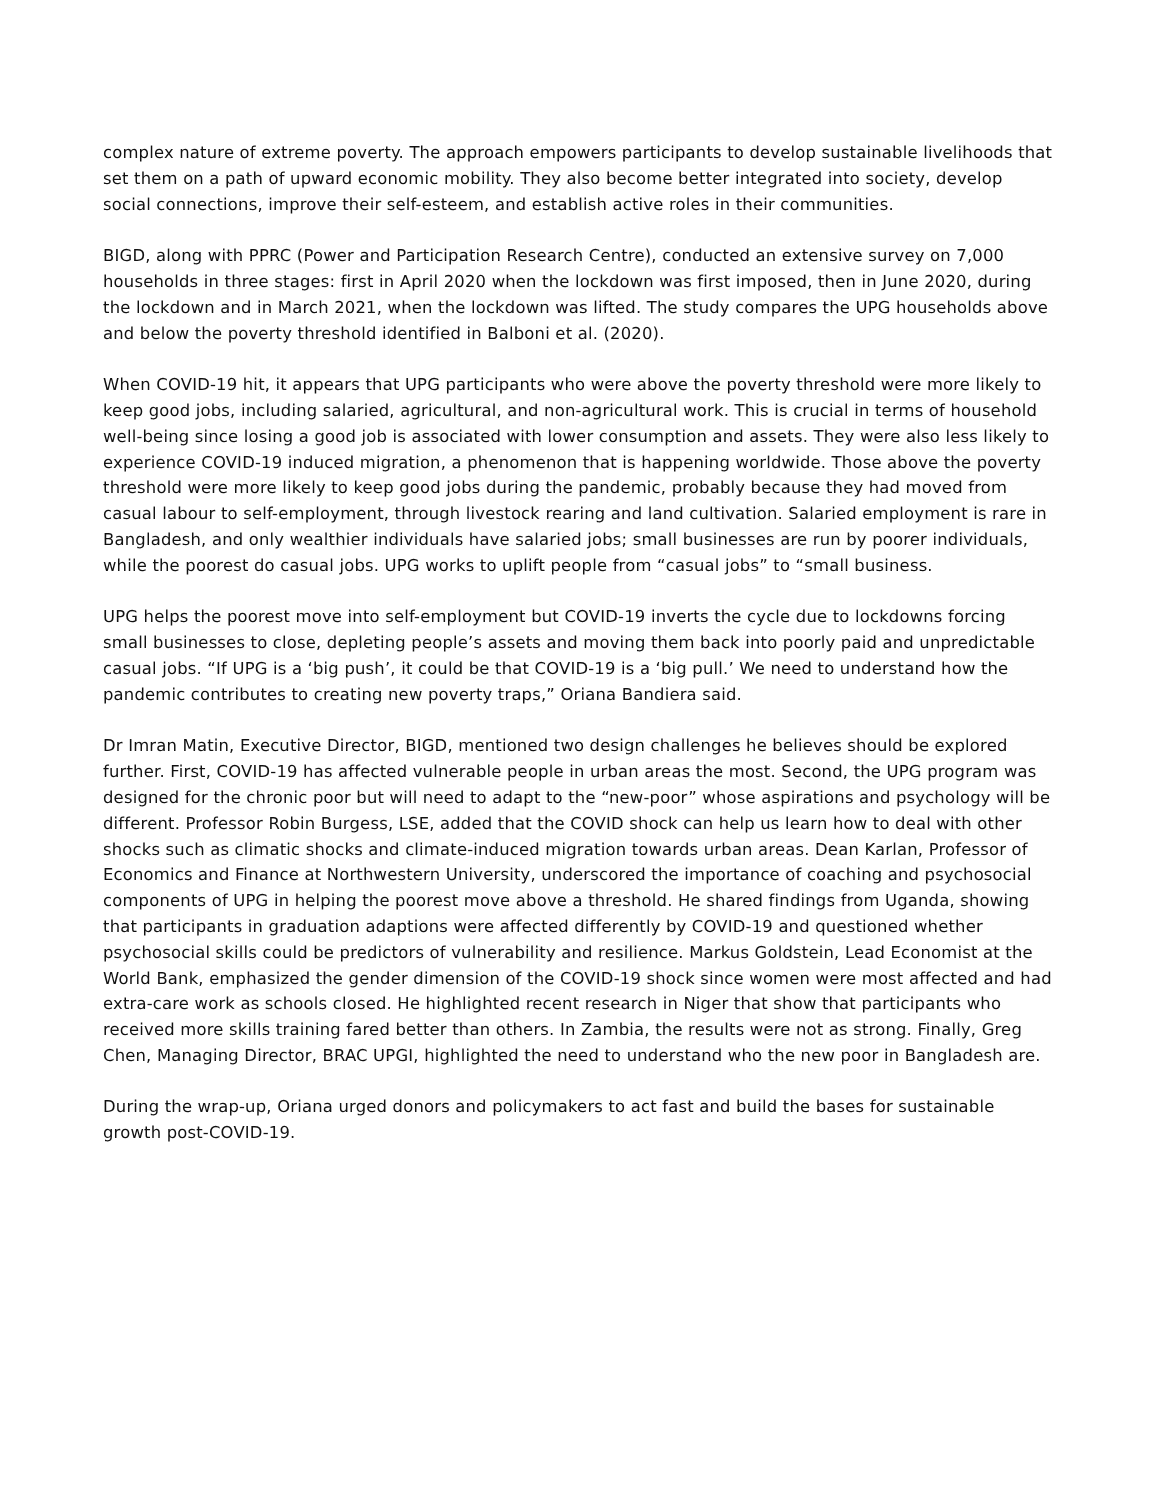complex nature of extreme poverty. The approach empowers participants to develop sustainable livelihoods that set them on a path of upward economic mobility. They also become better integrated into society, develop social connections, improve their self-esteem, and establish active roles in their communities.
BIGD, along with PPRC (Power and Participation Research Centre), conducted an extensive survey on 7,000 households in three stages: first in April 2020 when the lockdown was first imposed, then in June 2020, during the lockdown and in March 2021, when the lockdown was lifted. The study compares the UPG households above and below the poverty threshold identified in Balboni et al. (2020).
When COVID-19 hit, it appears that UPG participants who were above the poverty threshold were more likely to keep good jobs, including salaried, agricultural, and non-agricultural work. This is crucial in terms of household well-being since losing a good job is associated with lower consumption and assets. They were also less likely to experience COVID-19 induced migration, a phenomenon that is happening worldwide. Those above the poverty threshold were more likely to keep good jobs during the pandemic, probably because they had moved from casual labour to self-employment, through livestock rearing and land cultivation. Salaried employment is rare in Bangladesh, and only wealthier individuals have salaried jobs; small businesses are run by poorer individuals, while the poorest do casual jobs. UPG works to uplift people from “casual jobs” to “small business.
UPG helps the poorest move into self-employment but COVID-19 inverts the cycle due to lockdowns forcing small businesses to close, depleting people’s assets and moving them back into poorly paid and unpredictable casual jobs. “If UPG is a ‘big push’, it could be that COVID-19 is a ‘big pull.’ We need to understand how the pandemic contributes to creating new poverty traps,” Oriana Bandiera said.
Dr Imran Matin, Executive Director, BIGD, mentioned two design challenges he believes should be explored further. First, COVID-19 has affected vulnerable people in urban areas the most. Second, the UPG program was designed for the chronic poor but will need to adapt to the “new-poor” whose aspirations and psychology will be different. Professor Robin Burgess, LSE, added that the COVID shock can help us learn how to deal with other shocks such as climatic shocks and climate-induced migration towards urban areas. Dean Karlan, Professor of Economics and Finance at Northwestern University, underscored the importance of coaching and psychosocial components of UPG in helping the poorest move above a threshold. He shared findings from Uganda, showing that participants in graduation adaptions were affected differently by COVID-19 and questioned whether psychosocial skills could be predictors of vulnerability and resilience. Markus Goldstein, Lead Economist at the World Bank, emphasized the gender dimension of the COVID-19 shock since women were most affected and had extra-care work as schools closed. He highlighted recent research in Niger that show that participants who received more skills training fared better than others. In Zambia, the results were not as strong. Finally, Greg Chen, Managing Director, BRAC UPGI, highlighted the need to understand who the new poor in Bangladesh are.
During the wrap-up, Oriana urged donors and policymakers to act fast and build the bases for sustainable growth post-COVID-19.